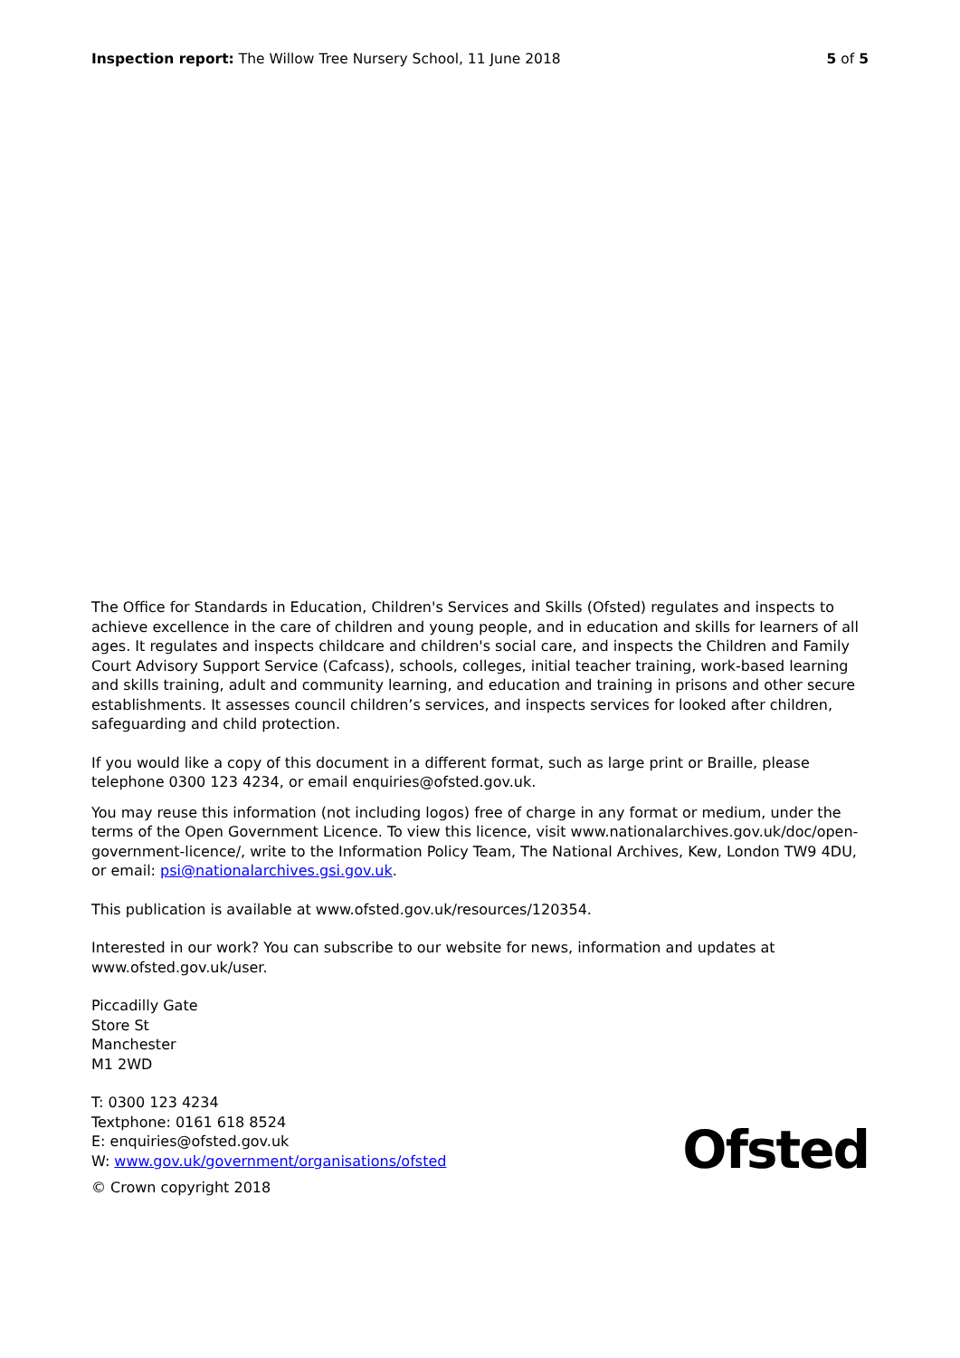Inspection report: The Willow Tree Nursery School, 11 June 2018
5 of 5
The Office for Standards in Education, Children's Services and Skills (Ofsted) regulates and inspects to achieve excellence in the care of children and young people, and in education and skills for learners of all ages. It regulates and inspects childcare and children's social care, and inspects the Children and Family Court Advisory Support Service (Cafcass), schools, colleges, initial teacher training, work-based learning and skills training, adult and community learning, and education and training in prisons and other secure establishments. It assesses council children’s services, and inspects services for looked after children, safeguarding and child protection.
If you would like a copy of this document in a different format, such as large print or Braille, please telephone 0300 123 4234, or email enquiries@ofsted.gov.uk.
You may reuse this information (not including logos) free of charge in any format or medium, under the terms of the Open Government Licence. To view this licence, visit www.nationalarchives.gov.uk/doc/open-government-licence/, write to the Information Policy Team, The National Archives, Kew, London TW9 4DU, or email: psi@nationalarchives.gsi.gov.uk.
This publication is available at www.ofsted.gov.uk/resources/120354.
Interested in our work? You can subscribe to our website for news, information and updates at www.ofsted.gov.uk/user.
Piccadilly Gate
Store St
Manchester
M1 2WD
T: 0300 123 4234
Textphone: 0161 618 8524
E: enquiries@ofsted.gov.uk
W: www.gov.uk/government/organisations/ofsted
Ofsted
© Crown copyright 2018